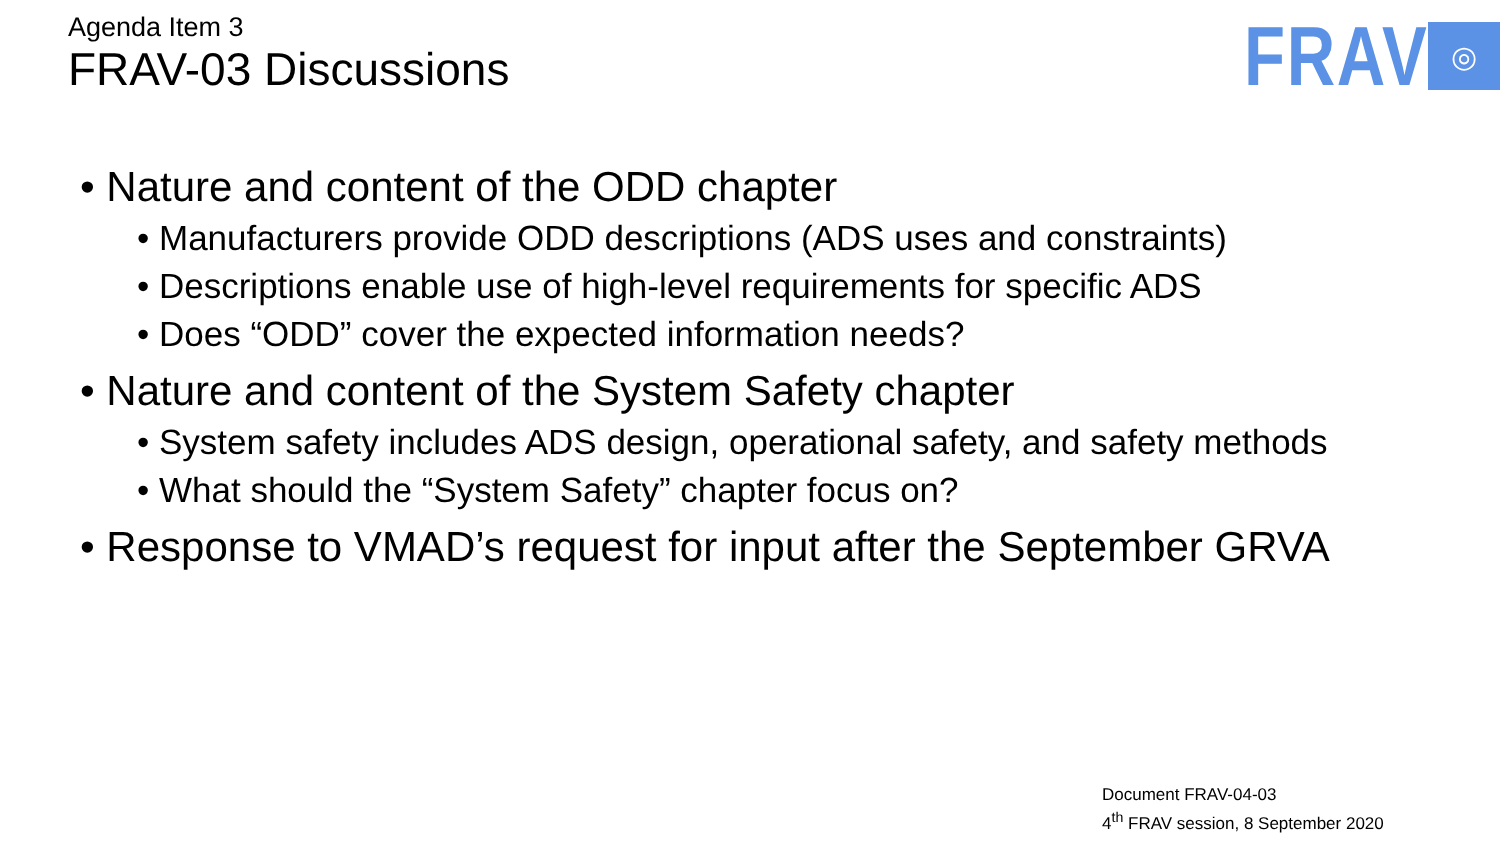Agenda Item 3
FRAV-03 Discussions
FRAV
◎
• Nature and content of the ODD chapter
• Manufacturers provide ODD descriptions (ADS uses and constraints)
• Descriptions enable use of high-level requirements for specific ADS
• Does “ODD” cover the expected information needs?
• Nature and content of the System Safety chapter
• System safety includes ADS design, operational safety, and safety methods
• What should the “System Safety” chapter focus on?
• Response to VMAD’s request for input after the September GRVA
Document FRAV-04-03
4<sup>th</sup> FRAV session, 8 September 2020